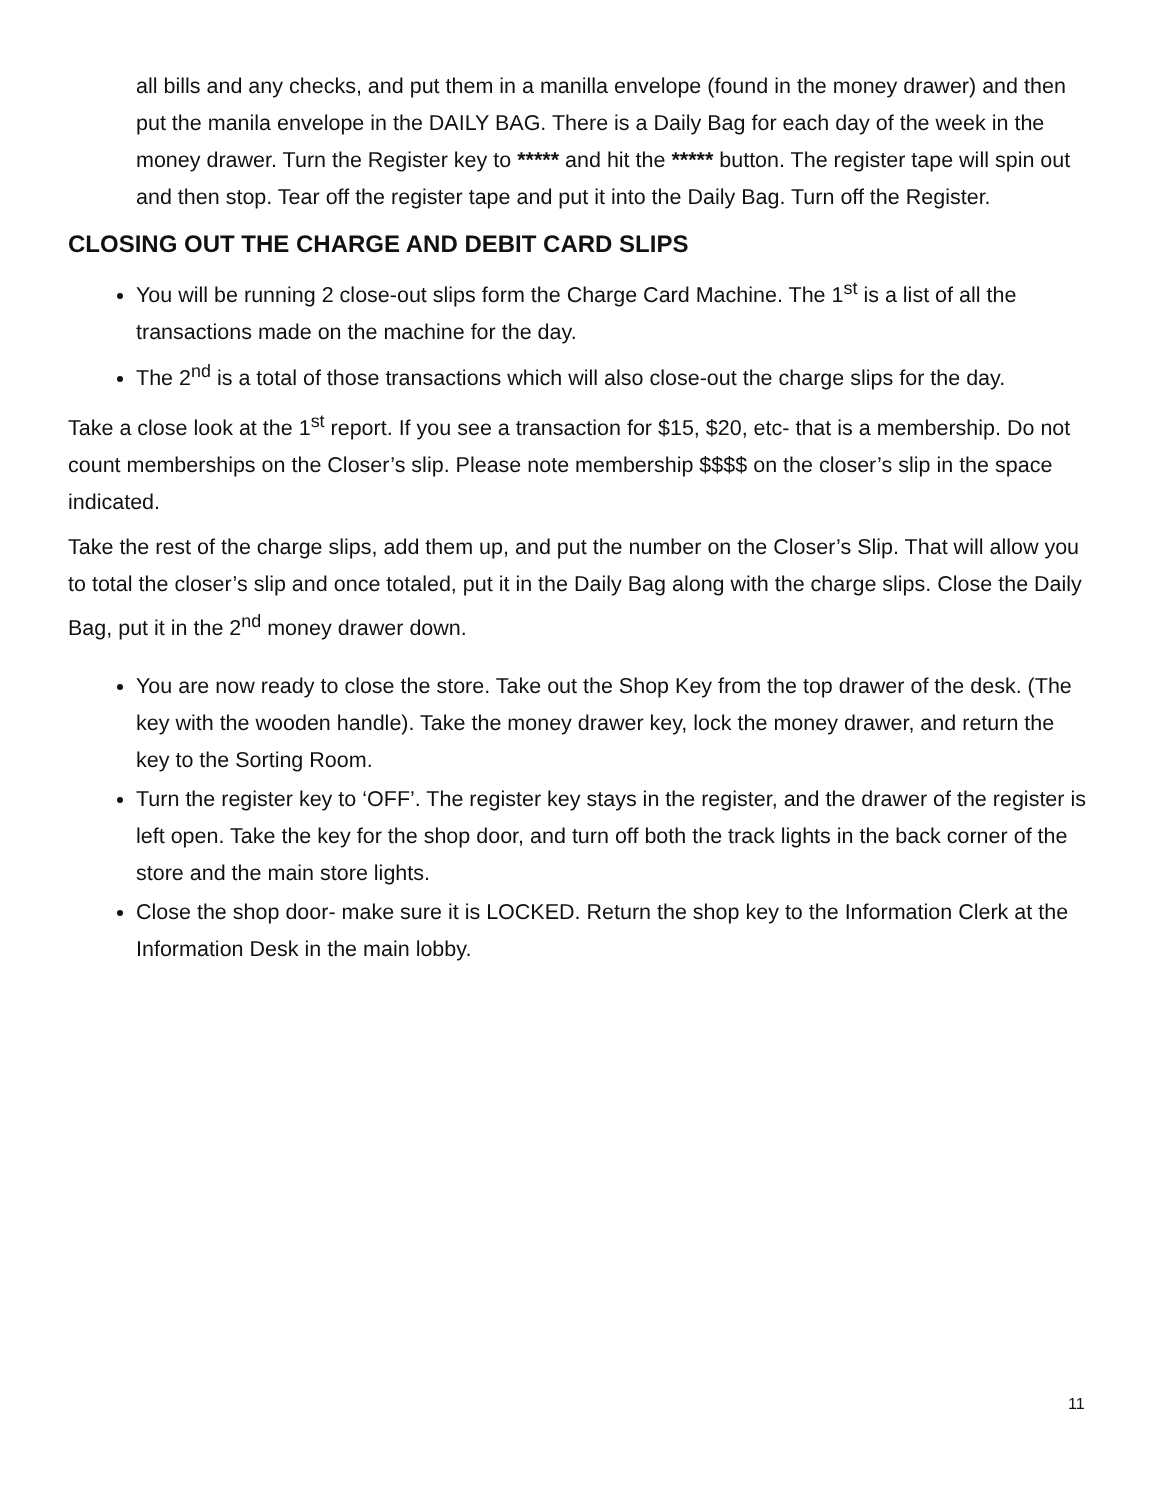all bills and any checks, and put them in a manilla envelope (found in the money drawer) and then put the manila envelope in the DAILY BAG. There is a Daily Bag for each day of the week in the money drawer. Turn the Register key to ***** and hit the ***** button. The register tape will spin out and then stop. Tear off the register tape and put it into the Daily Bag. Turn off the Register.
CLOSING OUT THE CHARGE AND DEBIT CARD SLIPS
You will be running 2 close-out slips form the Charge Card Machine. The 1<sup>st</sup> is a list of all the transactions made on the machine for the day.
The 2<sup>nd</sup> is a total of those transactions which will also close-out the charge slips for the day.
Take a close look at the 1<sup>st</sup> report. If you see a transaction for $15, $20, etc- that is a membership. Do not count memberships on the Closer’s slip. Please note membership $$$$ on the closer’s slip in the space indicated.
Take the rest of the charge slips, add them up, and put the number on the Closer’s Slip. That will allow you to total the closer’s slip and once totaled, put it in the Daily Bag along with the charge slips. Close the Daily Bag, put it in the 2<sup>nd</sup> money drawer down.
You are now ready to close the store. Take out the Shop Key from the top drawer of the desk. (The key with the wooden handle). Take the money drawer key, lock the money drawer, and return the key to the Sorting Room.
Turn the register key to ‘OFF’. The register key stays in the register, and the drawer of the register is left open. Take the key for the shop door, and turn off both the track lights in the back corner of the store and the main store lights.
Close the shop door- make sure it is LOCKED. Return the shop key to the Information Clerk at the Information Desk in the main lobby.
11